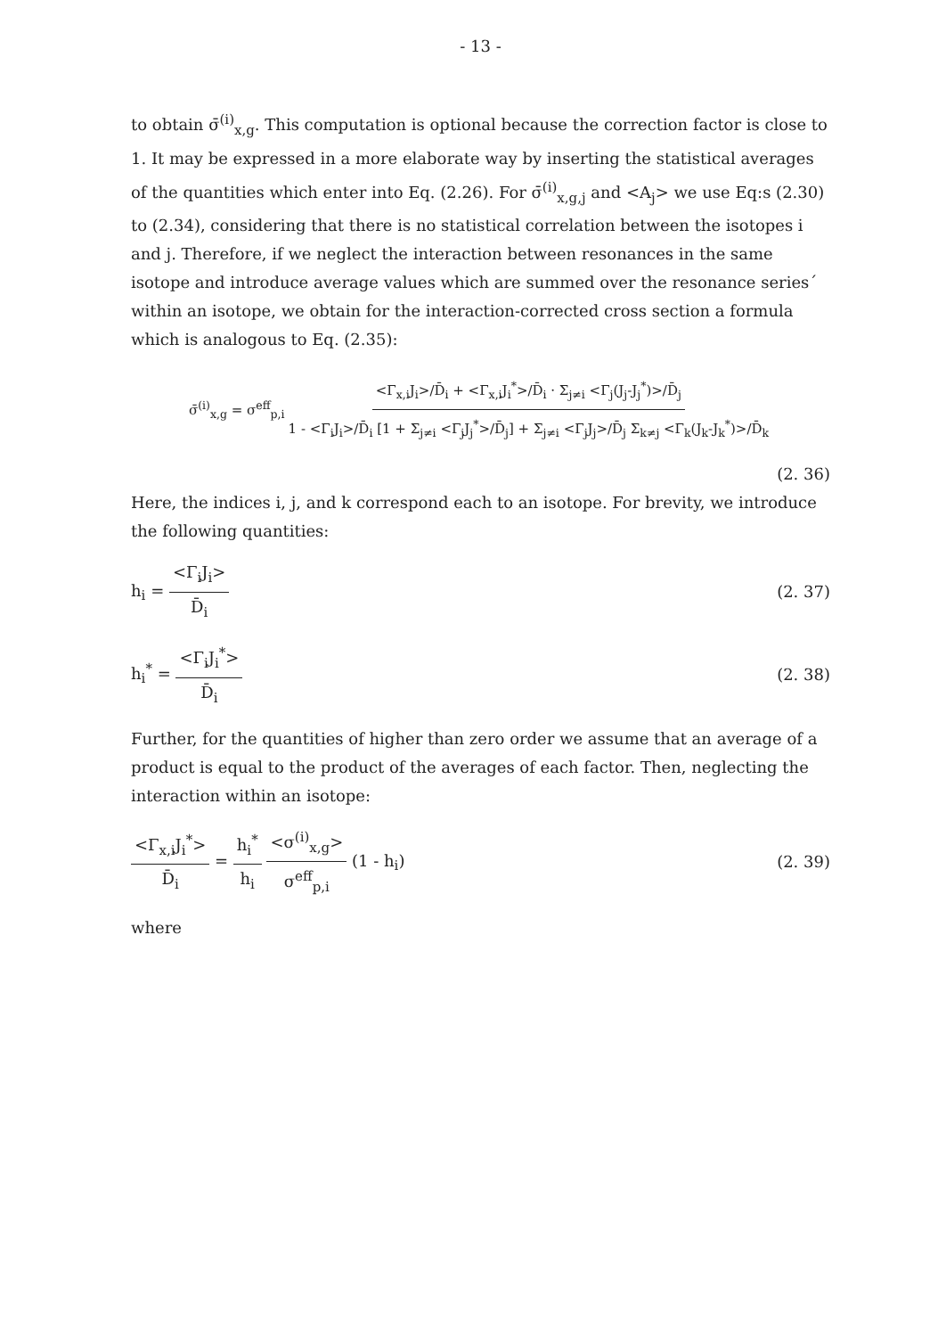- 13 -
to obtain σ̄<sup>(i)</sup><sub>x,g</sub>. This computation is optional because the correction factor is close to 1. It may be expressed in a more elaborate way by inserting the statistical averages of the quantities which enter into Eq. (2.26). For σ̄<sup>(i)</sup><sub>x,g,j</sub> and <A<sub>j</sub>> we use Eq:s (2.30) to (2.34), considering that there is no statistical correlation between the isotopes i and j. Therefore, if we neglect the interaction between resonances in the same isotope and introduce average values which are summed over the resonance series´ within an isotope, we obtain for the interaction-corrected cross section a formula which is analogous to Eq. (2.35):
σ̄<sup>(i)</sup><sub>x,g</sub> = σ<sup>eff</sup><sub>p,i</sub> <Γ<sub>x,i</sub>J<sub>i</sub>>/D̄<sub>i</sub> + <Γ<sub>x,i</sub>J<sub>i</sub><sup>*</sup>>/D̄<sub>i</sub> · Σ<sub>j≠i</sub> <Γ<sub>j</sub>(J<sub>j</sub>-J<sub>j</sub><sup>*</sup>)>/D̄<sub>j</sub> 1 - <Γ<sub>i</sub>J<sub>i</sub>>/D̄<sub>i</sub> [1 + Σ<sub>j≠i</sub> <Γ<sub>j</sub>J<sub>j</sub><sup>*</sup>>/D̄<sub>j</sub>] + Σ<sub>j≠i</sub> <Γ<sub>j</sub>J<sub>j</sub>>/D̄<sub>j</sub> Σ<sub>k≠j</sub> <Γ<sub>k</sub>(J<sub>k</sub>-J<sub>k</sub><sup>*</sup>)>/D̄<sub>k</sub>
(2. 36)
Here, the indices i, j, and k correspond each to an isotope. For brevity, we introduce the following quantities:
h<sub>i</sub> = <Γ<sub>i</sub>J<sub>i</sub>> D̄<sub>i</sub> (2. 37)
h<sub>i</sub><sup>*</sup> = <Γ<sub>i</sub>J<sub>i</sub><sup>*</sup>> D̄<sub>i</sub> (2. 38)
Further, for the quantities of higher than zero order we assume that an average of a product is equal to the product of the averages of each factor. Then, neglecting the interaction within an isotope:
<Γ<sub>x,i</sub>J<sub>i</sub><sup>*</sup>> D̄<sub>i</sub> = h<sub>i</sub><sup>*</sup> h<sub>i</sub> <σ<sup>(i)</sup><sub>x,g</sub>> σ<sup>eff</sup><sub>p,i</sub> (1 - h<sub>i</sub>) (2. 39)
where